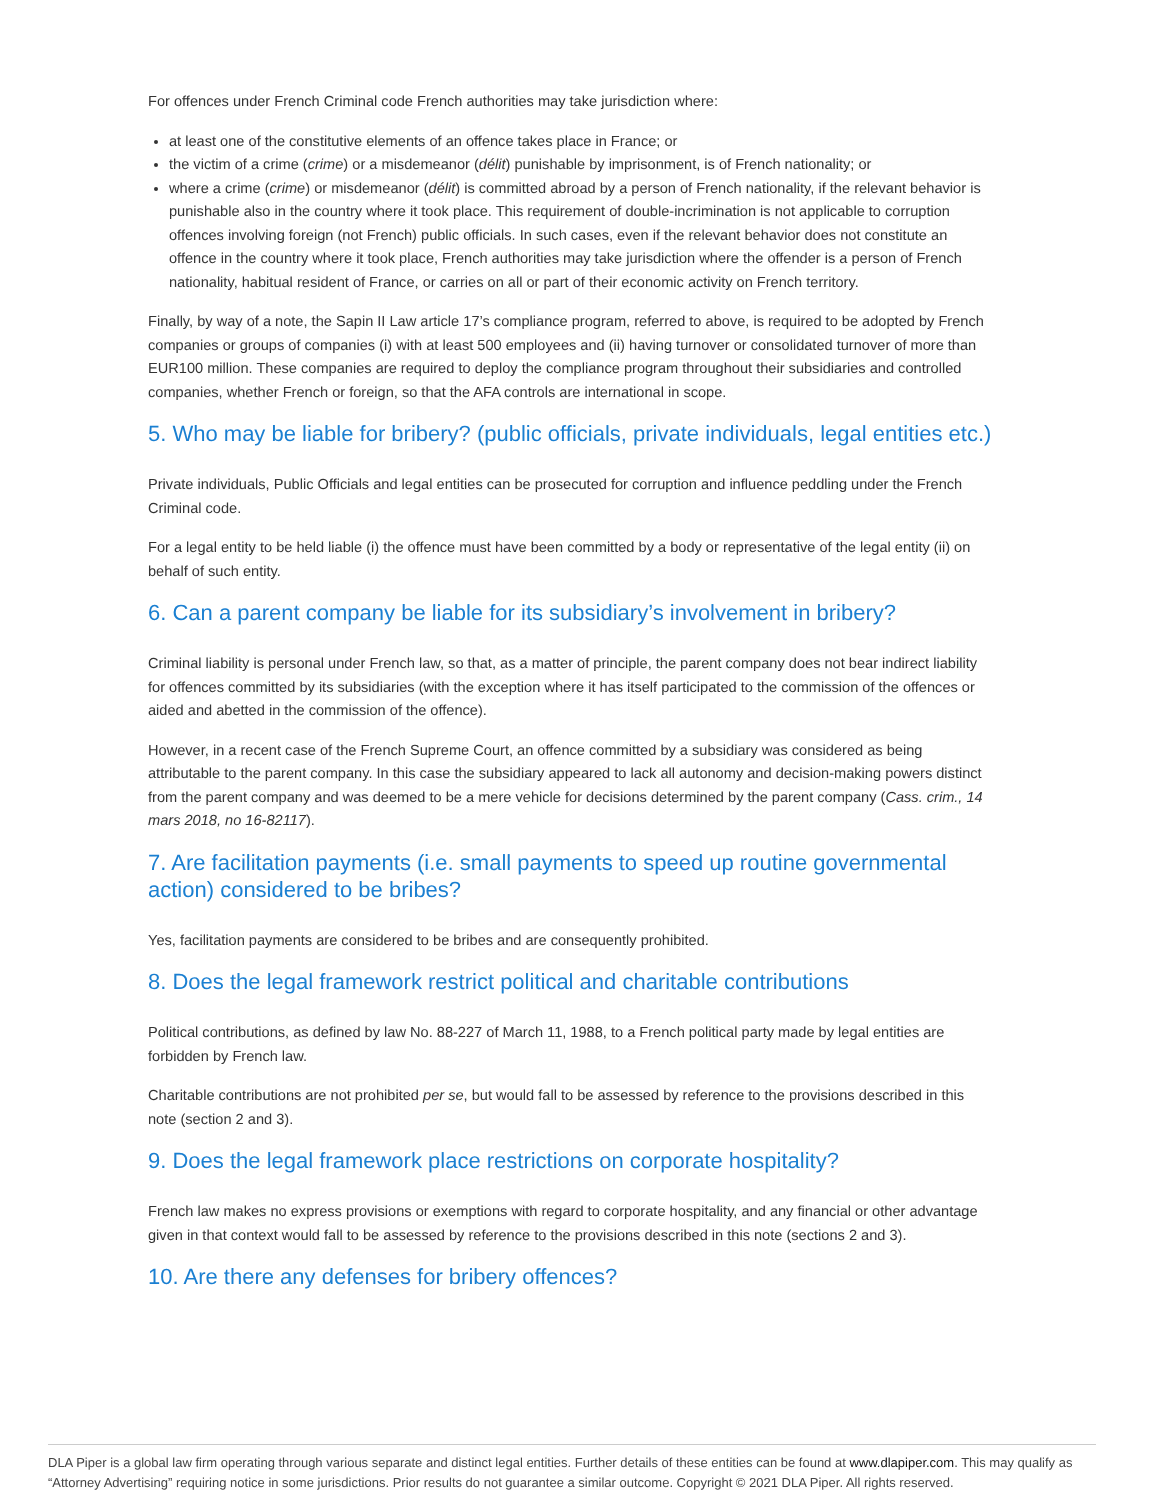For offences under French Criminal code French authorities may take jurisdiction where:
at least one of the constitutive elements of an offence takes place in France; or
the victim of a crime (crime) or a misdemeanor (délit) punishable by imprisonment, is of French nationality; or
where a crime (crime) or misdemeanor (délit) is committed abroad by a person of French nationality, if the relevant behavior is punishable also in the country where it took place. This requirement of double-incrimination is not applicable to corruption offences involving foreign (not French) public officials. In such cases, even if the relevant behavior does not constitute an offence in the country where it took place, French authorities may take jurisdiction where the offender is a person of French nationality, habitual resident of France, or carries on all or part of their economic activity on French territory.
Finally, by way of a note, the Sapin II Law article 17’s compliance program, referred to above, is required to be adopted by French companies or groups of companies (i) with at least 500 employees and (ii) having turnover or consolidated turnover of more than EUR100 million. These companies are required to deploy the compliance program throughout their subsidiaries and controlled companies, whether French or foreign, so that the AFA controls are international in scope.
5. Who may be liable for bribery? (public officials, private individuals, legal entities etc.)
Private individuals, Public Officials and legal entities can be prosecuted for corruption and influence peddling under the French Criminal code.
For a legal entity to be held liable (i) the offence must have been committed by a body or representative of the legal entity (ii) on behalf of such entity.
6. Can a parent company be liable for its subsidiary’s involvement in bribery?
Criminal liability is personal under French law, so that, as a matter of principle, the parent company does not bear indirect liability for offences committed by its subsidiaries (with the exception where it has itself participated to the commission of the offences or aided and abetted in the commission of the offence).
However, in a recent case of the French Supreme Court, an offence committed by a subsidiary was considered as being attributable to the parent company. In this case the subsidiary appeared to lack all autonomy and decision-making powers distinct from the parent company and was deemed to be a mere vehicle for decisions determined by the parent company (Cass. crim., 14 mars 2018, no 16-82117).
7. Are facilitation payments (i.e. small payments to speed up routine governmental action) considered to be bribes?
Yes, facilitation payments are considered to be bribes and are consequently prohibited.
8. Does the legal framework restrict political and charitable contributions
Political contributions, as defined by law No. 88-227 of March 11, 1988, to a French political party made by legal entities are forbidden by French law.
Charitable contributions are not prohibited per se, but would fall to be assessed by reference to the provisions described in this note (section 2 and 3).
9. Does the legal framework place restrictions on corporate hospitality?
French law makes no express provisions or exemptions with regard to corporate hospitality, and any financial or other advantage given in that context would fall to be assessed by reference to the provisions described in this note (sections 2 and 3).
10. Are there any defenses for bribery offences?
DLA Piper is a global law firm operating through various separate and distinct legal entities. Further details of these entities can be found at www.dlapiper.com. This may qualify as “Attorney Advertising” requiring notice in some jurisdictions. Prior results do not guarantee a similar outcome. Copyright © 2021 DLA Piper. All rights reserved.